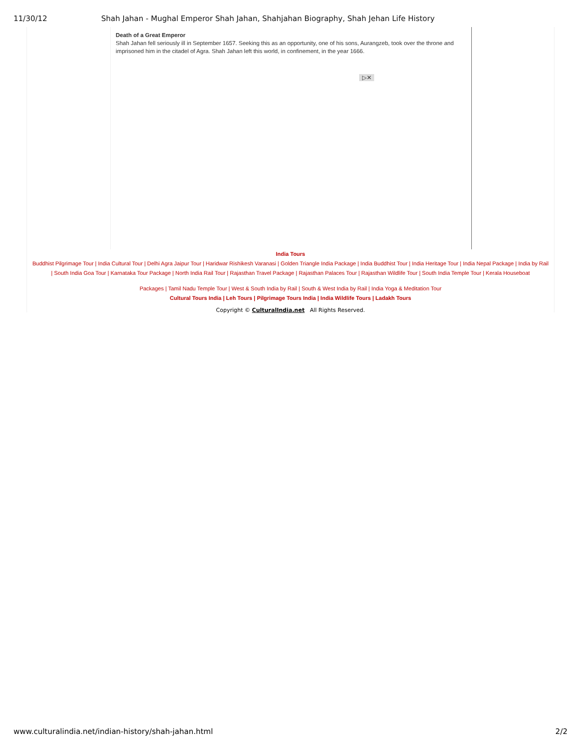11/30/12 Shah Jahan - Mughal Emperor Shah Jahan, Shahjahan Biography, Shah Jehan Life History
Death of a Great Emperor
Shah Jahan fell seriously ill in September 1657. Seeking this as an opportunity, one of his sons, Aurangzeb, took over the throne and imprisoned him in the citadel of Agra. Shah Jahan left this world, in confinement, in the year 1666.
▷✕
India Tours
Buddhist Pilgrimage Tour | India Cultural Tour | Delhi Agra Jaipur Tour | Haridwar Rishikesh Varanasi | Golden Triangle India Package | India Buddhist Tour | India Heritage Tour | India Nepal Package | India by Rail | South India Goa Tour | Karnataka Tour Package | North India Rail Tour | Rajasthan Travel Package | Rajasthan Palaces Tour | Rajasthan Wildlife Tour | South India Temple Tour | Kerala Houseboat
Packages | Tamil Nadu Temple Tour | West & South India by Rail | South & West India by Rail | India Yoga & Meditation Tour
Cultural Tours India | Leh Tours | Pilgrimage Tours India | India Wildlife Tours | Ladakh Tours
Copyright © CulturalIndia.net All Rights Reserved.
www.culturalindia.net/indian-history/shah-jahan.html 2/2